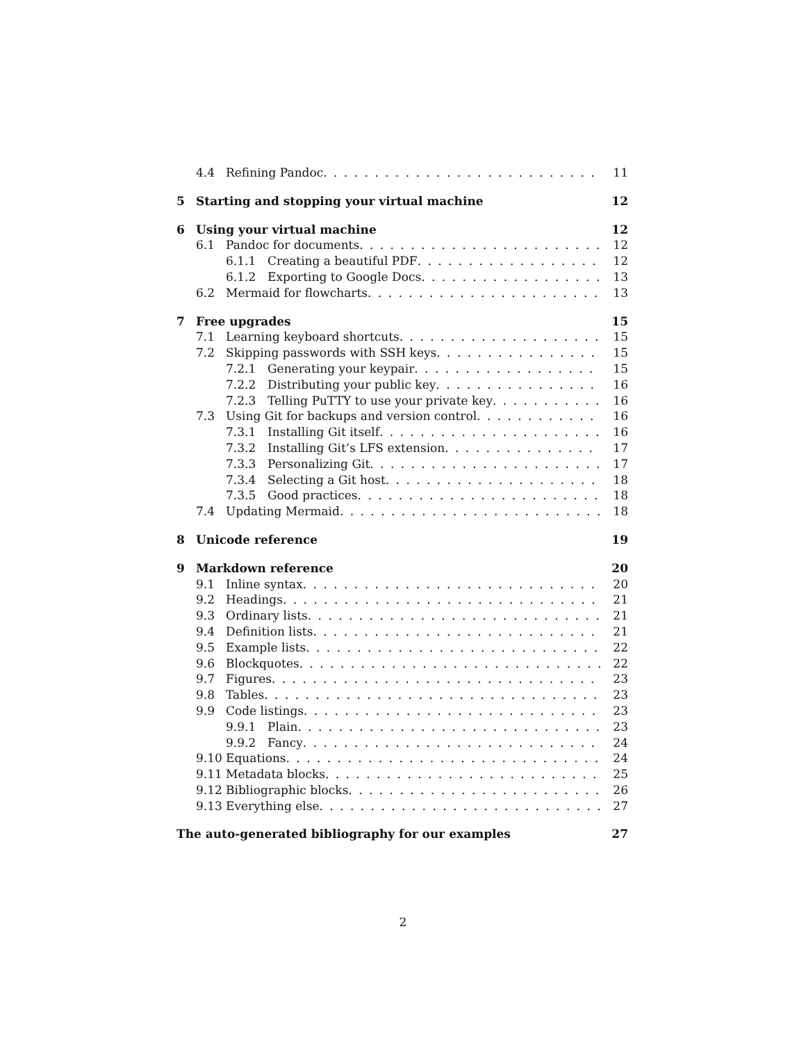4.4 Refining Pandoc 11
5 Starting and stopping your virtual machine 12
6 Using your virtual machine 12
6.1 Pandoc for documents 12
6.1.1 Creating a beautiful PDF 12
6.1.2 Exporting to Google Docs 13
6.2 Mermaid for flowcharts 13
7 Free upgrades 15
7.1 Learning keyboard shortcuts 15
7.2 Skipping passwords with SSH keys 15
7.2.1 Generating your keypair 15
7.2.2 Distributing your public key 16
7.2.3 Telling PuTTY to use your private key 16
7.3 Using Git for backups and version control 16
7.3.1 Installing Git itself 16
7.3.2 Installing Git’s LFS extension 17
7.3.3 Personalizing Git 17
7.3.4 Selecting a Git host 18
7.3.5 Good practices 18
7.4 Updating Mermaid 18
8 Unicode reference 19
9 Markdown reference 20
9.1 Inline syntax 20
9.2 Headings 21
9.3 Ordinary lists 21
9.4 Definition lists 21
9.5 Example lists 22
9.6 Blockquotes 22
9.7 Figures 23
9.8 Tables 23
9.9 Code listings 23
9.9.1 Plain 23
9.9.2 Fancy 24
9.10 Equations 24
9.11 Metadata blocks 25
9.12 Bibliographic blocks 26
9.13 Everything else 27
The auto-generated bibliography for our examples 27
2